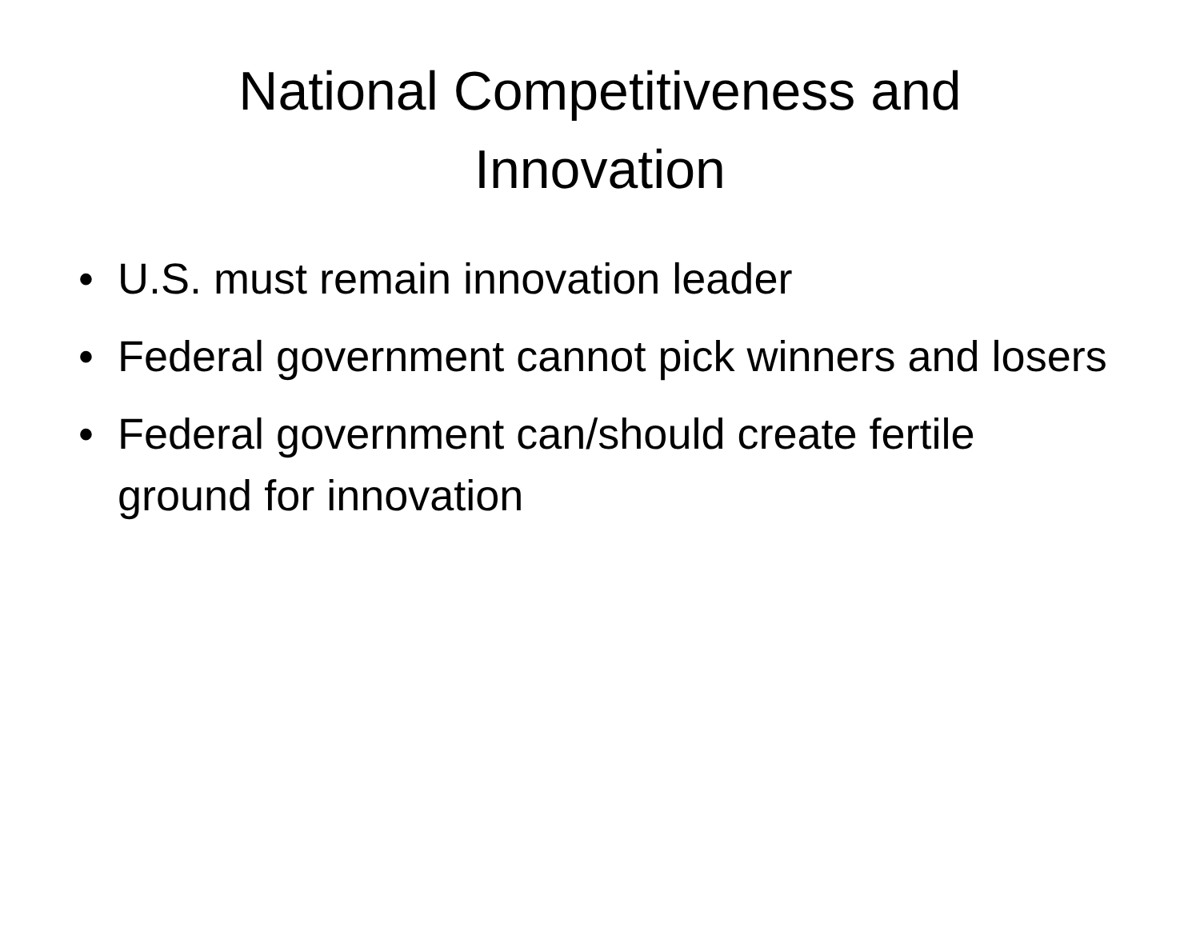National Competitiveness and Innovation
• U.S. must remain innovation leader
• Federal government cannot pick winners and losers
• Federal government can/should create fertile ground for innovation